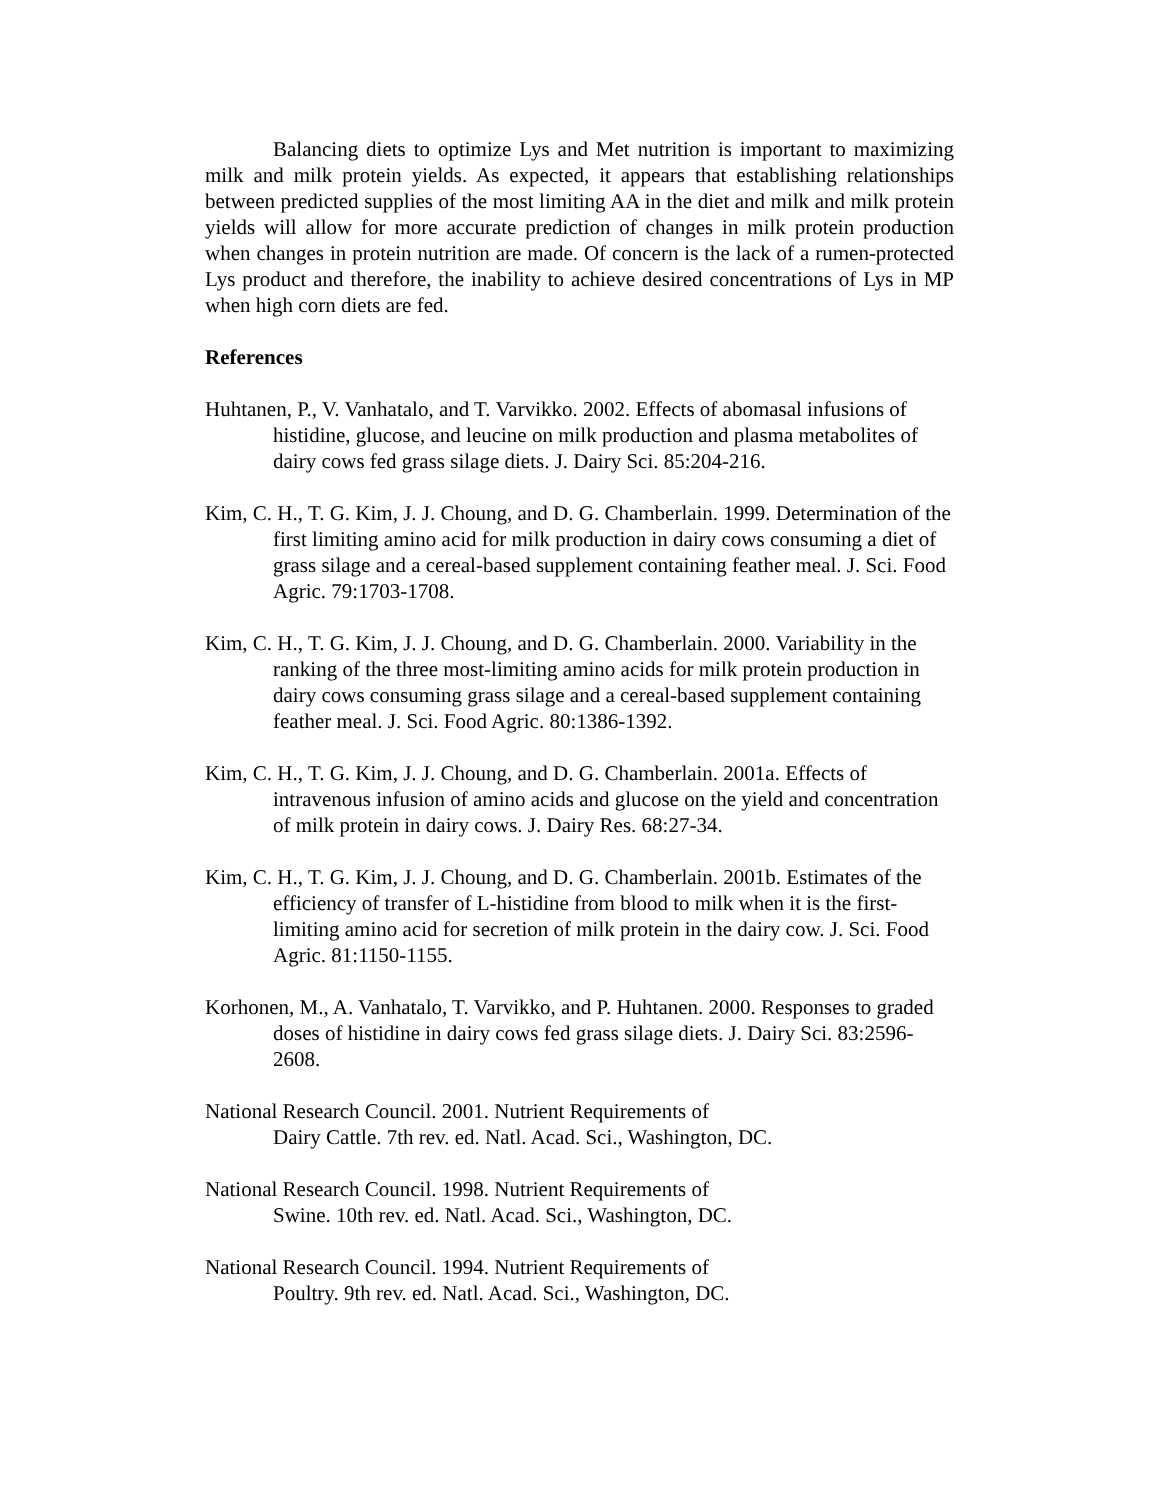Balancing diets to optimize Lys and Met nutrition is important to maximizing milk and milk protein yields. As expected, it appears that establishing relationships between predicted supplies of the most limiting AA in the diet and milk and milk protein yields will allow for more accurate prediction of changes in milk protein production when changes in protein nutrition are made. Of concern is the lack of a rumen-protected Lys product and therefore, the inability to achieve desired concentrations of Lys in MP when high corn diets are fed.
References
Huhtanen, P., V. Vanhatalo, and T. Varvikko. 2002. Effects of abomasal infusions of histidine, glucose, and leucine on milk production and plasma metabolites of dairy cows fed grass silage diets. J. Dairy Sci. 85:204-216.
Kim, C. H., T. G. Kim, J. J. Choung, and D. G. Chamberlain. 1999. Determination of the first limiting amino acid for milk production in dairy cows consuming a diet of grass silage and a cereal-based supplement containing feather meal. J. Sci. Food Agric. 79:1703-1708.
Kim, C. H., T. G. Kim, J. J. Choung, and D. G. Chamberlain. 2000. Variability in the ranking of the three most-limiting amino acids for milk protein production in dairy cows consuming grass silage and a cereal-based supplement containing feather meal. J. Sci. Food Agric. 80:1386-1392.
Kim, C. H., T. G. Kim, J. J. Choung, and D. G. Chamberlain. 2001a. Effects of intravenous infusion of amino acids and glucose on the yield and concentration of milk protein in dairy cows. J. Dairy Res. 68:27-34.
Kim, C. H., T. G. Kim, J. J. Choung, and D. G. Chamberlain. 2001b. Estimates of the efficiency of transfer of L-histidine from blood to milk when it is the first-limiting amino acid for secretion of milk protein in the dairy cow. J. Sci. Food Agric. 81:1150-1155.
Korhonen, M., A. Vanhatalo, T. Varvikko, and P. Huhtanen. 2000. Responses to graded doses of histidine in dairy cows fed grass silage diets. J. Dairy Sci. 83:2596-2608.
National Research Council. 2001. Nutrient Requirements of
Dairy Cattle. 7th rev. ed. Natl. Acad. Sci., Washington, DC.
National Research Council. 1998. Nutrient Requirements of
Swine. 10th rev. ed. Natl. Acad. Sci., Washington, DC.
National Research Council. 1994. Nutrient Requirements of
Poultry. 9th rev. ed. Natl. Acad. Sci., Washington, DC.